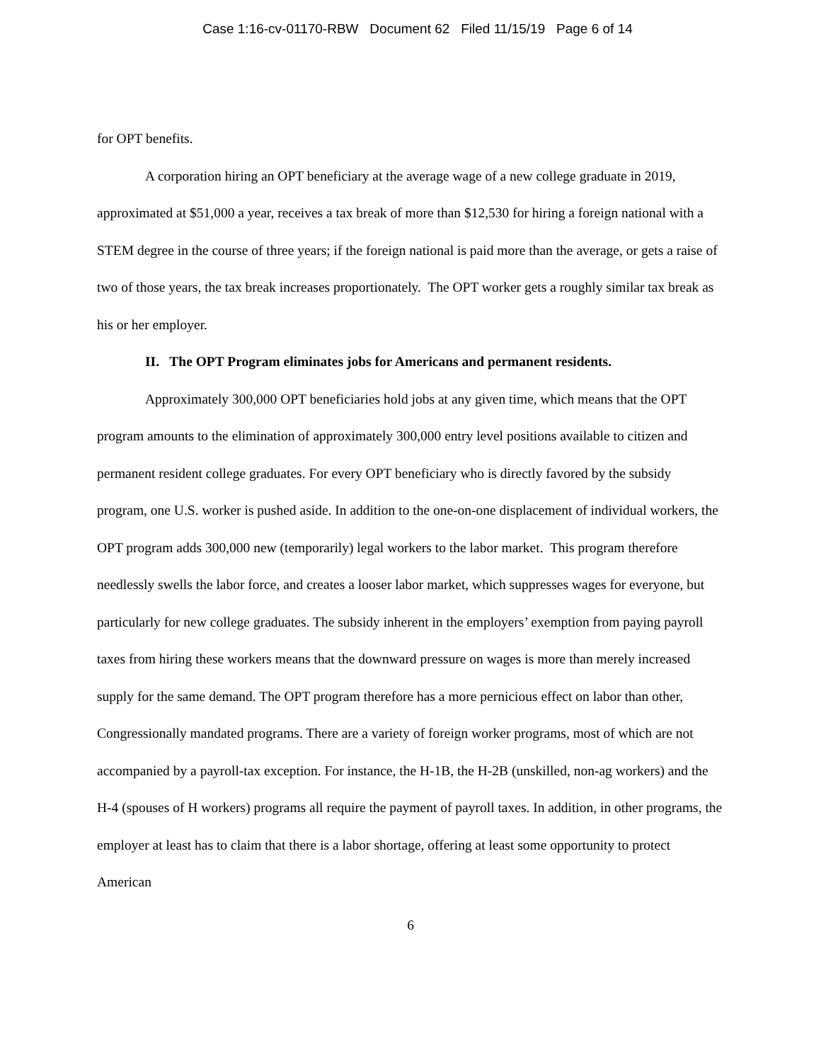Case 1:16-cv-01170-RBW Document 62 Filed 11/15/19 Page 6 of 14
for OPT benefits.
A corporation hiring an OPT beneficiary at the average wage of a new college graduate in 2019, approximated at $51,000 a year, receives a tax break of more than $12,530 for hiring a foreign national with a STEM degree in the course of three years; if the foreign national is paid more than the average, or gets a raise of two of those years, the tax break increases proportionately. The OPT worker gets a roughly similar tax break as his or her employer.
II. The OPT Program eliminates jobs for Americans and permanent residents.
Approximately 300,000 OPT beneficiaries hold jobs at any given time, which means that the OPT program amounts to the elimination of approximately 300,000 entry level positions available to citizen and permanent resident college graduates. For every OPT beneficiary who is directly favored by the subsidy program, one U.S. worker is pushed aside. In addition to the one-on-one displacement of individual workers, the OPT program adds 300,000 new (temporarily) legal workers to the labor market. This program therefore needlessly swells the labor force, and creates a looser labor market, which suppresses wages for everyone, but particularly for new college graduates. The subsidy inherent in the employers’ exemption from paying payroll taxes from hiring these workers means that the downward pressure on wages is more than merely increased supply for the same demand. The OPT program therefore has a more pernicious effect on labor than other, Congressionally mandated programs. There are a variety of foreign worker programs, most of which are not accompanied by a payroll-tax exception. For instance, the H-1B, the H-2B (unskilled, non-ag workers) and the H-4 (spouses of H workers) programs all require the payment of payroll taxes. In addition, in other programs, the employer at least has to claim that there is a labor shortage, offering at least some opportunity to protect American
6